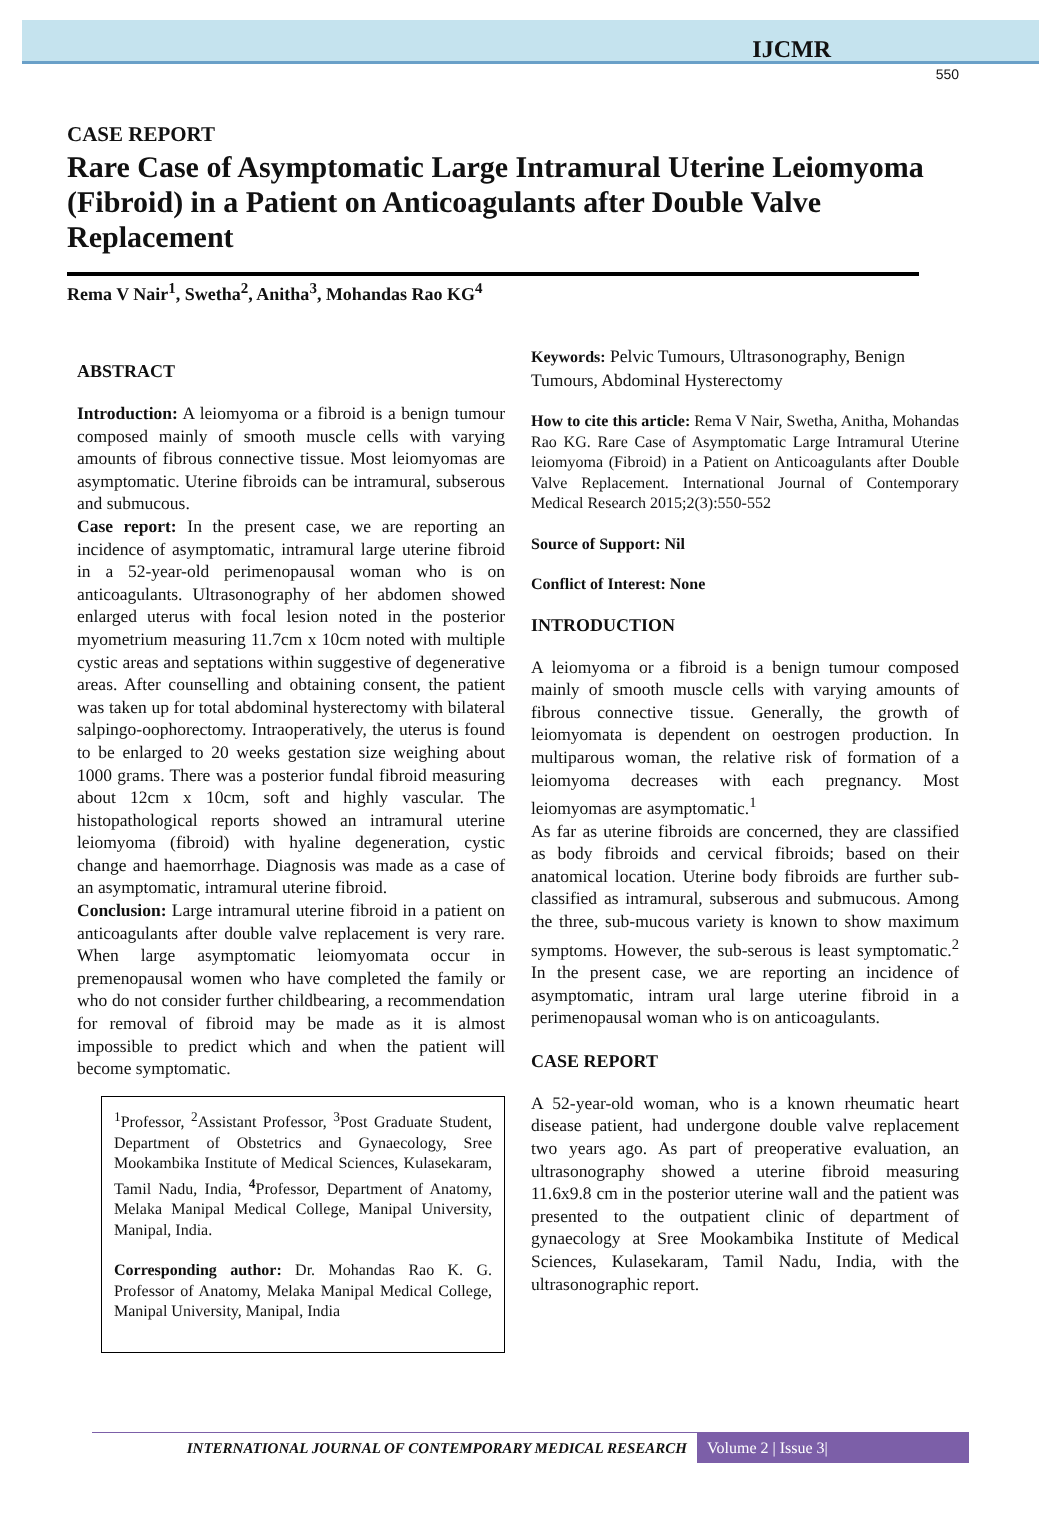IJCMR
550
CASE REPORT
Rare Case of Asymptomatic Large Intramural Uterine Leiomyoma (Fibroid) in a Patient on Anticoagulants after Double Valve Replacement
Rema V Nair<sup>1</sup>, Swetha<sup>2</sup>, Anitha<sup>3</sup>, Mohandas Rao KG<sup>4</sup>
ABSTRACT
Introduction: A leiomyoma or a fibroid is a benign tumour composed mainly of smooth muscle cells with varying amounts of fibrous connective tissue. Most leiomyomas are asymptomatic. Uterine fibroids can be intramural, subserous and submucous.
Case report: In the present case, we are reporting an incidence of asymptomatic, intramural large uterine fibroid in a 52-year-old perimenopausal woman who is on anticoagulants. Ultrasonography of her abdomen showed enlarged uterus with focal lesion noted in the posterior myometrium measuring 11.7cm x 10cm noted with multiple cystic areas and septations within suggestive of degenerative areas. After counselling and obtaining consent, the patient was taken up for total abdominal hysterectomy with bilateral salpingo-oophorectomy. Intraoperatively, the uterus is found to be enlarged to 20 weeks gestation size weighing about 1000 grams. There was a posterior fundal fibroid measuring about 12cm x 10cm, soft and highly vascular. The histopathological reports showed an intramural uterine leiomyoma (fibroid) with hyaline degeneration, cystic change and haemorrhage. Diagnosis was made as a case of an asymptomatic, intramural uterine fibroid.
Conclusion: Large intramural uterine fibroid in a patient on anticoagulants after double valve replacement is very rare. When large asymptomatic leiomyomata occur in premenopausal women who have completed the family or who do not consider further childbearing, a recommendation for removal of fibroid may be made as it is almost impossible to predict which and when the patient will become symptomatic.
<sup>1</sup> Professor, <sup>2</sup>Assistant Professor, <sup>3</sup>Post Graduate Student, Department of Obstetrics and Gynaecology, Sree Mookambika Institute of Medical Sciences, Kulasekaram, Tamil Nadu, India, <sup>4</sup>Professor, Department of Anatomy, Melaka Manipal Medical College, Manipal University, Manipal, India.
Corresponding author: Dr. Mohandas Rao K. G. Professor of Anatomy, Melaka Manipal Medical College, Manipal University, Manipal, India
Keywords: Pelvic Tumours, Ultrasonography, Benign Tumours, Abdominal Hysterectomy
How to cite this article: Rema V Nair, Swetha, Anitha, Mohandas Rao KG. Rare Case of Asymptomatic Large Intramural Uterine leiomyoma (Fibroid) in a Patient on Anticoagulants after Double Valve Replacement. International Journal of Contemporary Medical Research 2015;2(3):550-552
Source of Support: Nil
Conflict of Interest: None
INTRODUCTION
A leiomyoma or a fibroid is a benign tumour composed mainly of smooth muscle cells with varying amounts of fibrous connective tissue. Generally, the growth of leiomyomata is dependent on oestrogen production. In multiparous woman, the relative risk of formation of a leiomyoma decreases with each pregnancy. Most leiomyomas are asymptomatic.<sup>1</sup>
As far as uterine fibroids are concerned, they are classified as body fibroids and cervical fibroids; based on their anatomical location. Uterine body fibroids are further sub-classified as intramural, subserous and submucous. Among the three, sub-mucous variety is known to show maximum symptoms. However, the sub-serous is least symptomatic.<sup>2</sup> In the present case, we are reporting an incidence of asymptomatic, intram ural large uterine fibroid in a perimenopausal woman who is on anticoagulants.
CASE REPORT
A 52-year-old woman, who is a known rheumatic heart disease patient, had undergone double valve replacement two years ago. As part of preoperative evaluation, an ultrasonography showed a uterine fibroid measuring 11.6x9.8 cm in the posterior uterine wall and the patient was presented to the outpatient clinic of department of gynaecology at Sree Mookambika Institute of Medical Sciences, Kulasekaram, Tamil Nadu, India, with the ultrasonographic report.
INTERNATIONAL JOURNAL OF CONTEMPORARY MEDICAL RESEARCH
Volume 2 | Issue 3|